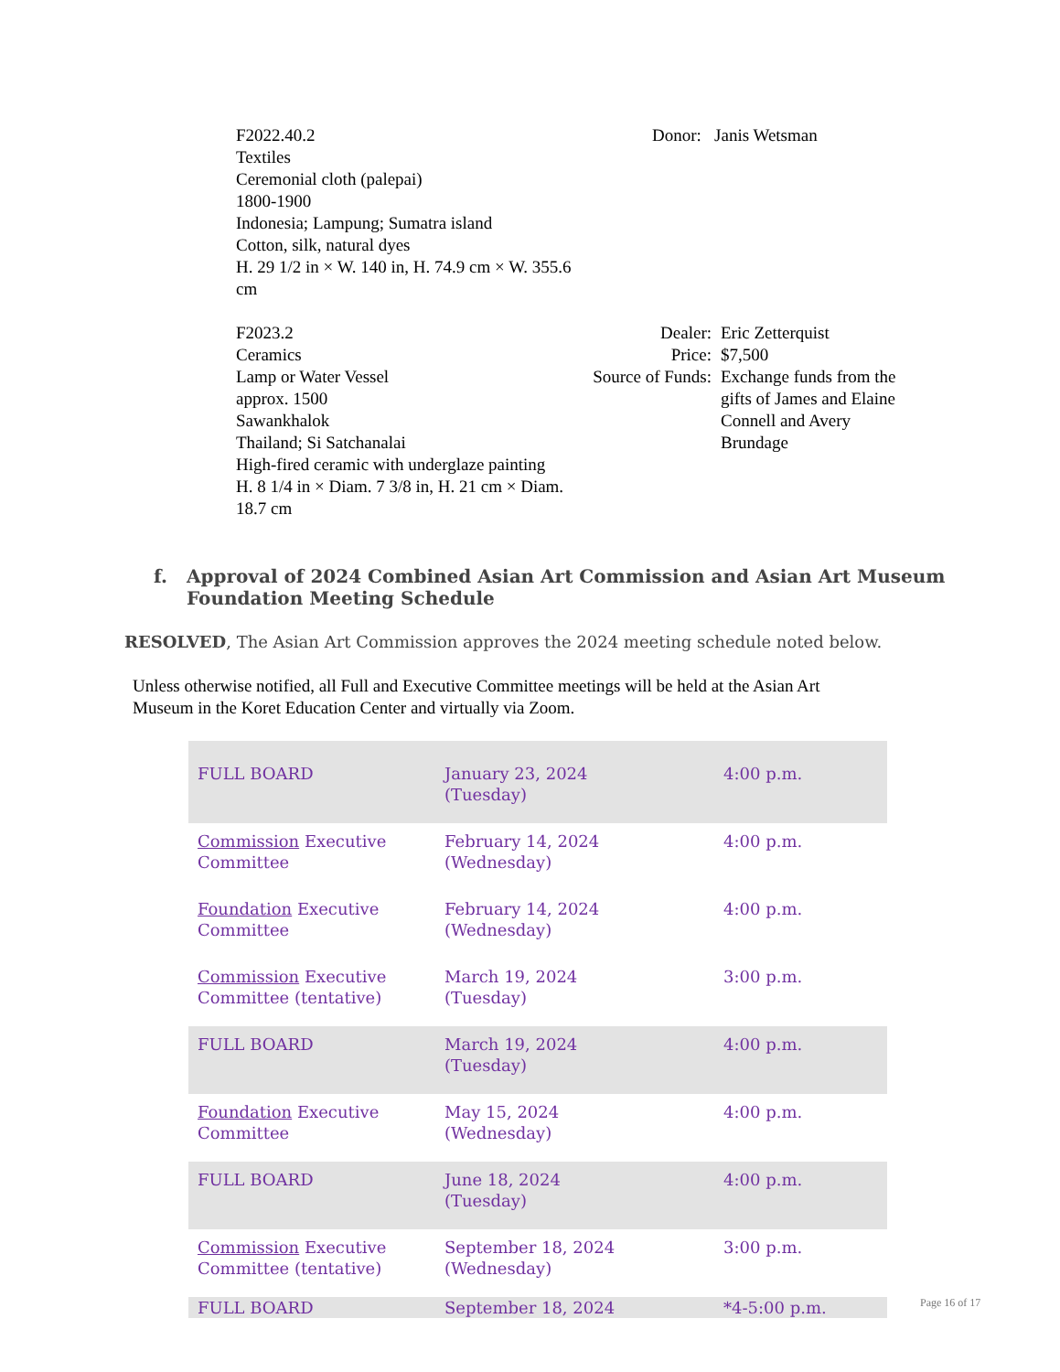F2022.40.2
Textiles
Ceremonial cloth (palepai)
1800-1900
Indonesia; Lampung; Sumatra island
Cotton, silk, natural dyes
H. 29 1/2 in × W. 140 in, H. 74.9 cm × W. 355.6 cm
Donor: Janis Wetsman
F2023.2
Ceramics
Lamp or Water Vessel
approx. 1500
Sawankhalok
Thailand; Si Satchanalai
High-fired ceramic with underglaze painting
H. 8 1/4 in × Diam. 7 3/8 in, H. 21 cm × Diam. 18.7 cm
Dealer:
Price:
Source of Funds:
Eric Zetterquist
$7,500
Exchange funds from the gifts of James and Elaine Connell and Avery Brundage
f. Approval of 2024 Combined Asian Art Commission and Asian Art Museum
Foundation Meeting Schedule
RESOLVED, The Asian Art Commission approves the 2024 meeting schedule noted below.
Unless otherwise notified, all Full and Executive Committee meetings will be held at the Asian Art Museum in the Koret Education Center and virtually via Zoom.
| FULL BOARD | January 23, 2024 (Tuesday) | 4:00 p.m. |
| Commission Executive Committee | February 14, 2024 (Wednesday) | 4:00 p.m. |
| Foundation Executive Committee | February 14, 2024 (Wednesday) | 4:00 p.m. |
| Commission Executive Committee (tentative) | March 19, 2024 (Tuesday) | 3:00 p.m. |
| FULL BOARD | March 19, 2024 (Tuesday) | 4:00 p.m. |
| Foundation Executive Committee | May 15, 2024 (Wednesday) | 4:00 p.m. |
| FULL BOARD | June 18, 2024 (Tuesday) | 4:00 p.m. |
| Commission Executive Committee (tentative) | September 18, 2024 (Wednesday) | 3:00 p.m. |
| FULL BOARD | September 18, 2024 | *4-5:00 p.m. |
Page 16 of 17